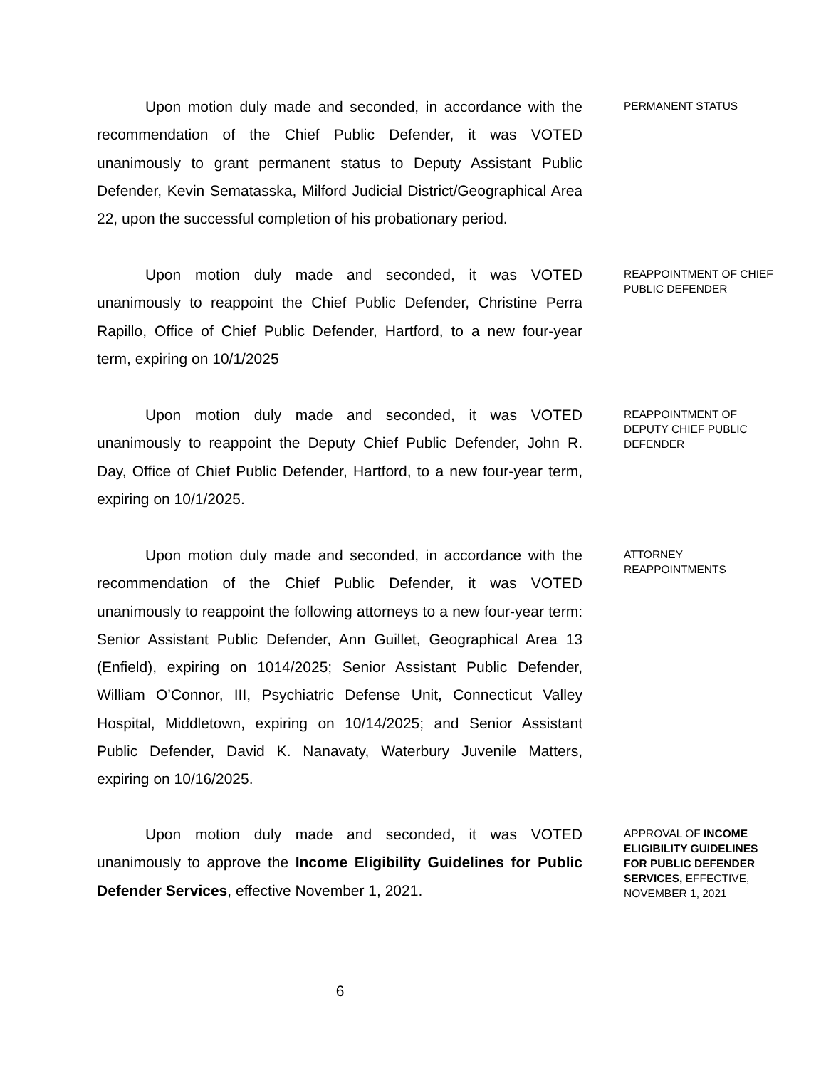Upon motion duly made and seconded, in accordance with the recommendation of the Chief Public Defender, it was VOTED unanimously to grant permanent status to Deputy Assistant Public Defender, Kevin Sematasska, Milford Judicial District/Geographical Area 22, upon the successful completion of his probationary period.
PERMANENT STATUS
Upon motion duly made and seconded, it was VOTED unanimously to reappoint the Chief Public Defender, Christine Perra Rapillo, Office of Chief Public Defender, Hartford, to a new four-year term, expiring on 10/1/2025
REAPPOINTMENT OF CHIEF PUBLIC DEFENDER
Upon motion duly made and seconded, it was VOTED unanimously to reappoint the Deputy Chief Public Defender, John R. Day, Office of Chief Public Defender, Hartford, to a new four-year term, expiring on 10/1/2025.
REAPPOINTMENT OF DEPUTY CHIEF PUBLIC DEFENDER
Upon motion duly made and seconded, in accordance with the recommendation of the Chief Public Defender, it was VOTED unanimously to reappoint the following attorneys to a new four-year term: Senior Assistant Public Defender, Ann Guillet, Geographical Area 13 (Enfield), expiring on 1014/2025; Senior Assistant Public Defender, William O’Connor, III, Psychiatric Defense Unit, Connecticut Valley Hospital, Middletown, expiring on 10/14/2025; and Senior Assistant Public Defender, David K. Nanavaty, Waterbury Juvenile Matters, expiring on 10/16/2025.
ATTORNEY REAPPOINTMENTS
Upon motion duly made and seconded, it was VOTED unanimously to approve the Income Eligibility Guidelines for Public Defender Services, effective November 1, 2021.
APPROVAL OF INCOME ELIGIBILITY GUIDELINES FOR PUBLIC DEFENDER SERVICES, EFFECTIVE, NOVEMBER 1, 2021
6